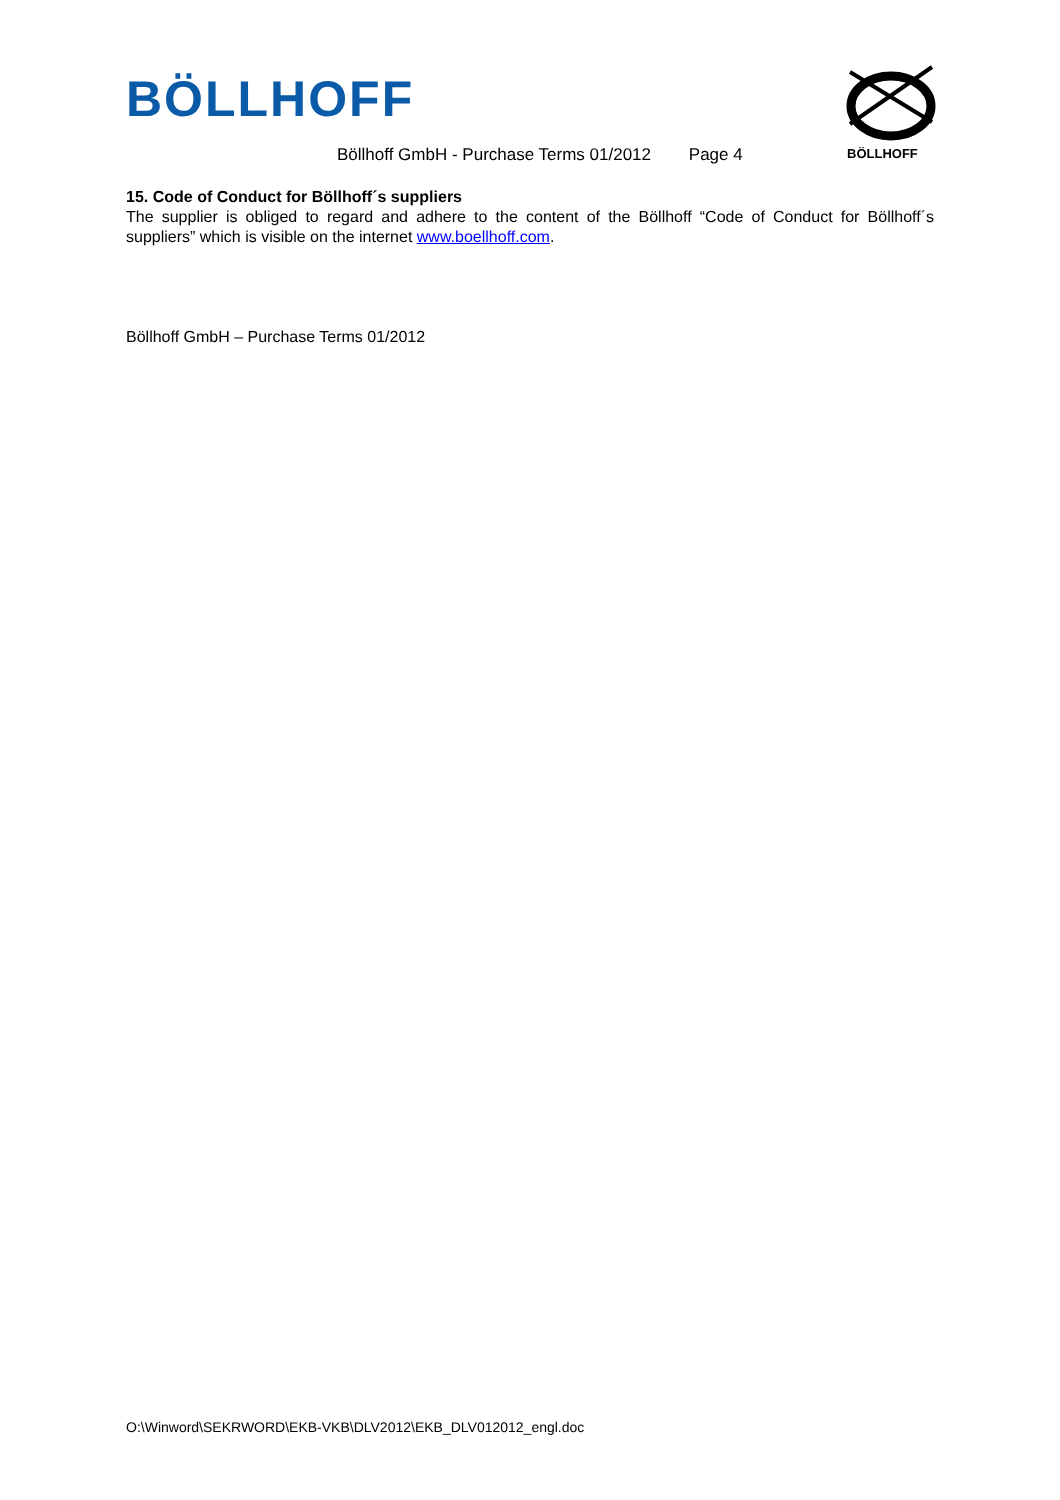BÖLLHOFF
BÖLLHOFF
Böllhoff GmbH - Purchase Terms 01/2012 Page 4
15. Code of Conduct for Böllhoff´s suppliers
The supplier is obliged to regard and adhere to the content of the Böllhoff “Code of Conduct for Böllhoff´s suppliers” which is visible on the internet www.boellhoff.com.
Böllhoff GmbH – Purchase Terms 01/2012
O:\Winword\SEKRWORD\EKB-VKB\DLV2012\EKB_DLV012012_engl.doc